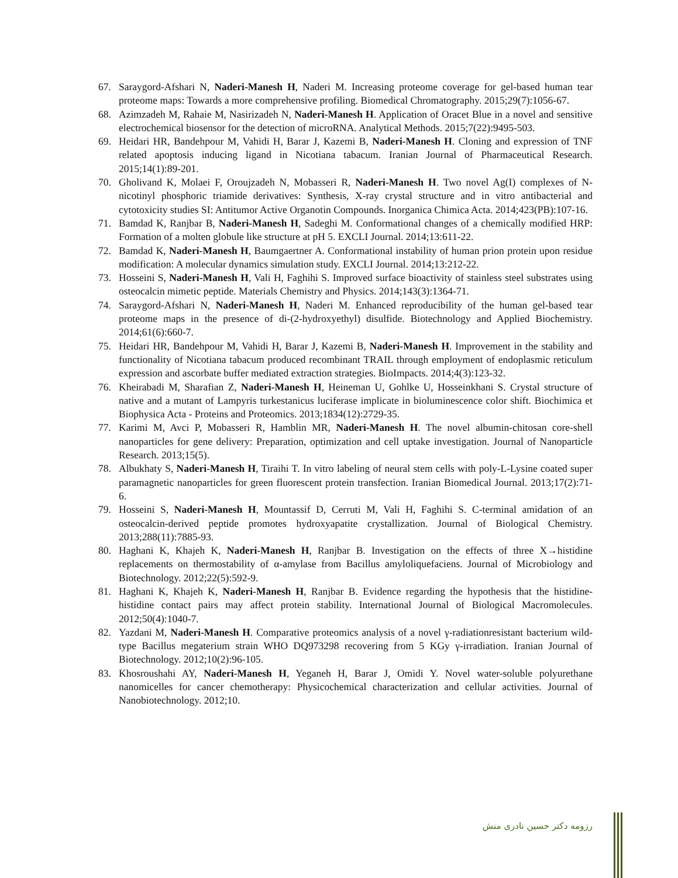67. Saraygord-Afshari N, Naderi-Manesh H, Naderi M. Increasing proteome coverage for gel-based human tear proteome maps: Towards a more comprehensive profiling. Biomedical Chromatography. 2015;29(7):1056-67.
68. Azimzadeh M, Rahaie M, Nasirizadeh N, Naderi-Manesh H. Application of Oracet Blue in a novel and sensitive electrochemical biosensor for the detection of microRNA. Analytical Methods. 2015;7(22):9495-503.
69. Heidari HR, Bandehpour M, Vahidi H, Barar J, Kazemi B, Naderi-Manesh H. Cloning and expression of TNF related apoptosis inducing ligand in Nicotiana tabacum. Iranian Journal of Pharmaceutical Research. 2015;14(1):89-201.
70. Gholivand K, Molaei F, Oroujzadeh N, Mobasseri R, Naderi-Manesh H. Two novel Ag(I) complexes of N-nicotinyl phosphoric triamide derivatives: Synthesis, X-ray crystal structure and in vitro antibacterial and cytotoxicity studies SI: Antitumor Active Organotin Compounds. Inorganica Chimica Acta. 2014;423(PB):107-16.
71. Bamdad K, Ranjbar B, Naderi-Manesh H, Sadeghi M. Conformational changes of a chemically modified HRP: Formation of a molten globule like structure at pH 5. EXCLI Journal. 2014;13:611-22.
72. Bamdad K, Naderi-Manesh H, Baumgaertner A. Conformational instability of human prion protein upon residue modification: A molecular dynamics simulation study. EXCLI Journal. 2014;13:212-22.
73. Hosseini S, Naderi-Manesh H, Vali H, Faghihi S. Improved surface bioactivity of stainless steel substrates using osteocalcin mimetic peptide. Materials Chemistry and Physics. 2014;143(3):1364-71.
74. Saraygord-Afshari N, Naderi-Manesh H, Naderi M. Enhanced reproducibility of the human gel-based tear proteome maps in the presence of di-(2-hydroxyethyl) disulfide. Biotechnology and Applied Biochemistry. 2014;61(6):660-7.
75. Heidari HR, Bandehpour M, Vahidi H, Barar J, Kazemi B, Naderi-Manesh H. Improvement in the stability and functionality of Nicotiana tabacum produced recombinant TRAIL through employment of endoplasmic reticulum expression and ascorbate buffer mediated extraction strategies. BioImpacts. 2014;4(3):123-32.
76. Kheirabadi M, Sharafian Z, Naderi-Manesh H, Heineman U, Gohlke U, Hosseinkhani S. Crystal structure of native and a mutant of Lampyris turkestanicus luciferase implicate in bioluminescence color shift. Biochimica et Biophysica Acta - Proteins and Proteomics. 2013;1834(12):2729-35.
77. Karimi M, Avci P, Mobasseri R, Hamblin MR, Naderi-Manesh H. The novel albumin-chitosan core-shell nanoparticles for gene delivery: Preparation, optimization and cell uptake investigation. Journal of Nanoparticle Research. 2013;15(5).
78. Albukhaty S, Naderi-Manesh H, Tiraihi T. In vitro labeling of neural stem cells with poly-L-Lysine coated super paramagnetic nanoparticles for green fluorescent protein transfection. Iranian Biomedical Journal. 2013;17(2):71-6.
79. Hosseini S, Naderi-Manesh H, Mountassif D, Cerruti M, Vali H, Faghihi S. C-terminal amidation of an osteocalcin-derived peptide promotes hydroxyapatite crystallization. Journal of Biological Chemistry. 2013;288(11):7885-93.
80. Haghani K, Khajeh K, Naderi-Manesh H, Ranjbar B. Investigation on the effects of three X→histidine replacements on thermostability of α-amylase from Bacillus amyloliquefaciens. Journal of Microbiology and Biotechnology. 2012;22(5):592-9.
81. Haghani K, Khajeh K, Naderi-Manesh H, Ranjbar B. Evidence regarding the hypothesis that the histidine-histidine contact pairs may affect protein stability. International Journal of Biological Macromolecules. 2012;50(4):1040-7.
82. Yazdani M, Naderi-Manesh H. Comparative proteomics analysis of a novel γ-radiationresistant bacterium wild-type Bacillus megaterium strain WHO DQ973298 recovering from 5 KGy γ-irradiation. Iranian Journal of Biotechnology. 2012;10(2):96-105.
83. Khosroushahi AY, Naderi-Manesh H, Yeganeh H, Barar J, Omidi Y. Novel water-soluble polyurethane nanomicelles for cancer chemotherapy: Physicochemical characterization and cellular activities. Journal of Nanobiotechnology. 2012;10.
رزومه دکتر حسین نادری منش